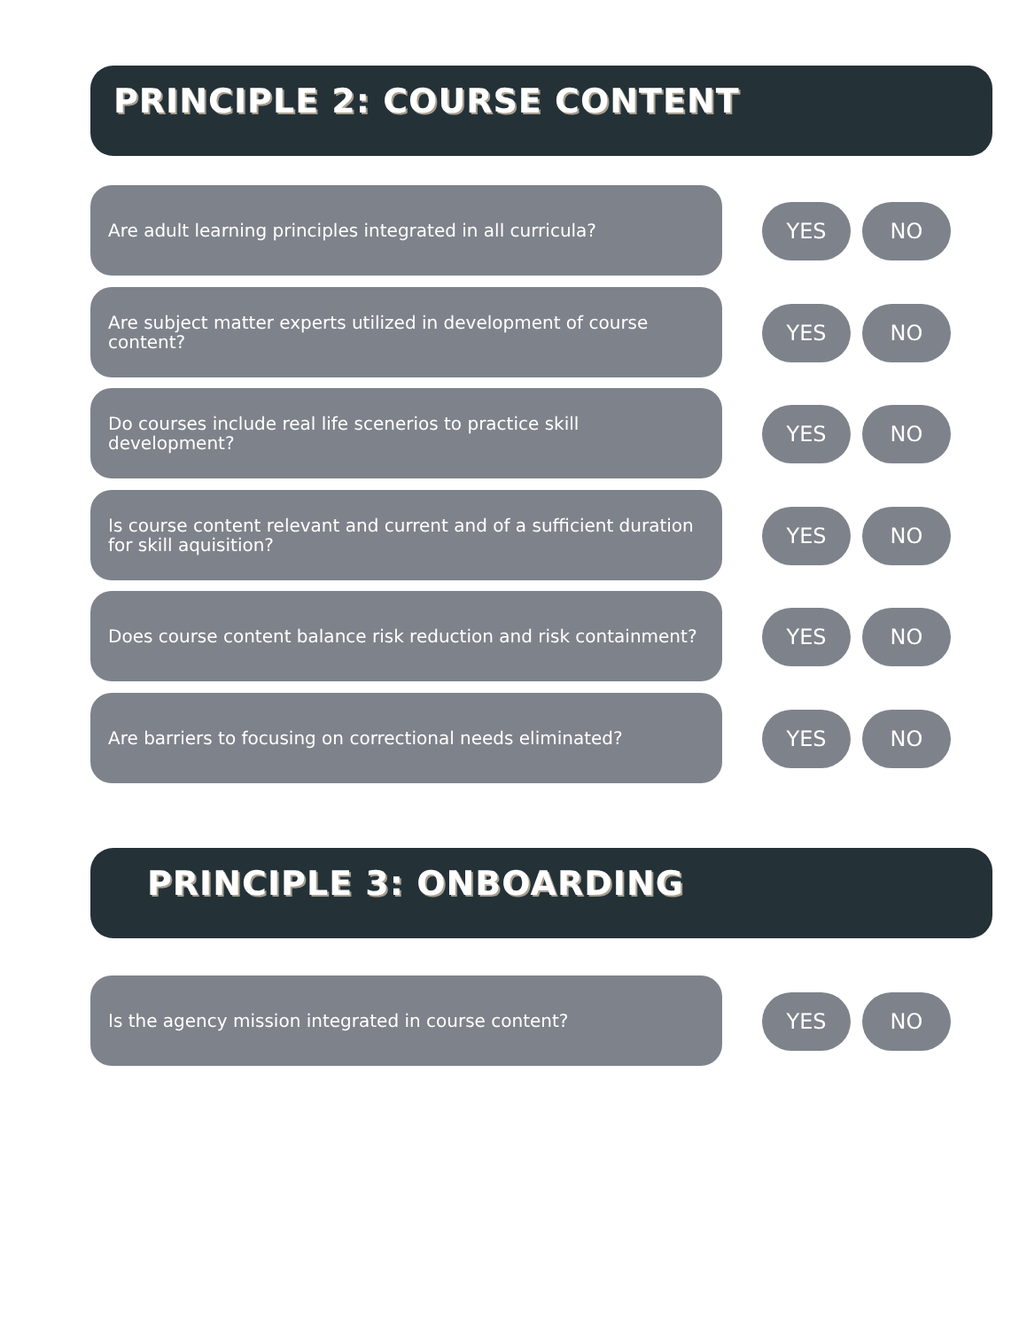PRINCIPLE 2: COURSE CONTENT
Are adult learning principles integrated in all curricula?
YES NO
Are subject matter experts utilized in development of course content?
YES NO
Do courses include real life scenerios to practice skill development?
YES NO
Is course content relevant and current and of a sufficient duration for skill aquisition?
YES NO
Does course content balance risk reduction and risk containment?
YES NO
Are barriers to focusing on correctional needs eliminated?
YES NO
PRINCIPLE 3: ONBOARDING
Is the agency mission integrated in course content?
YES NO